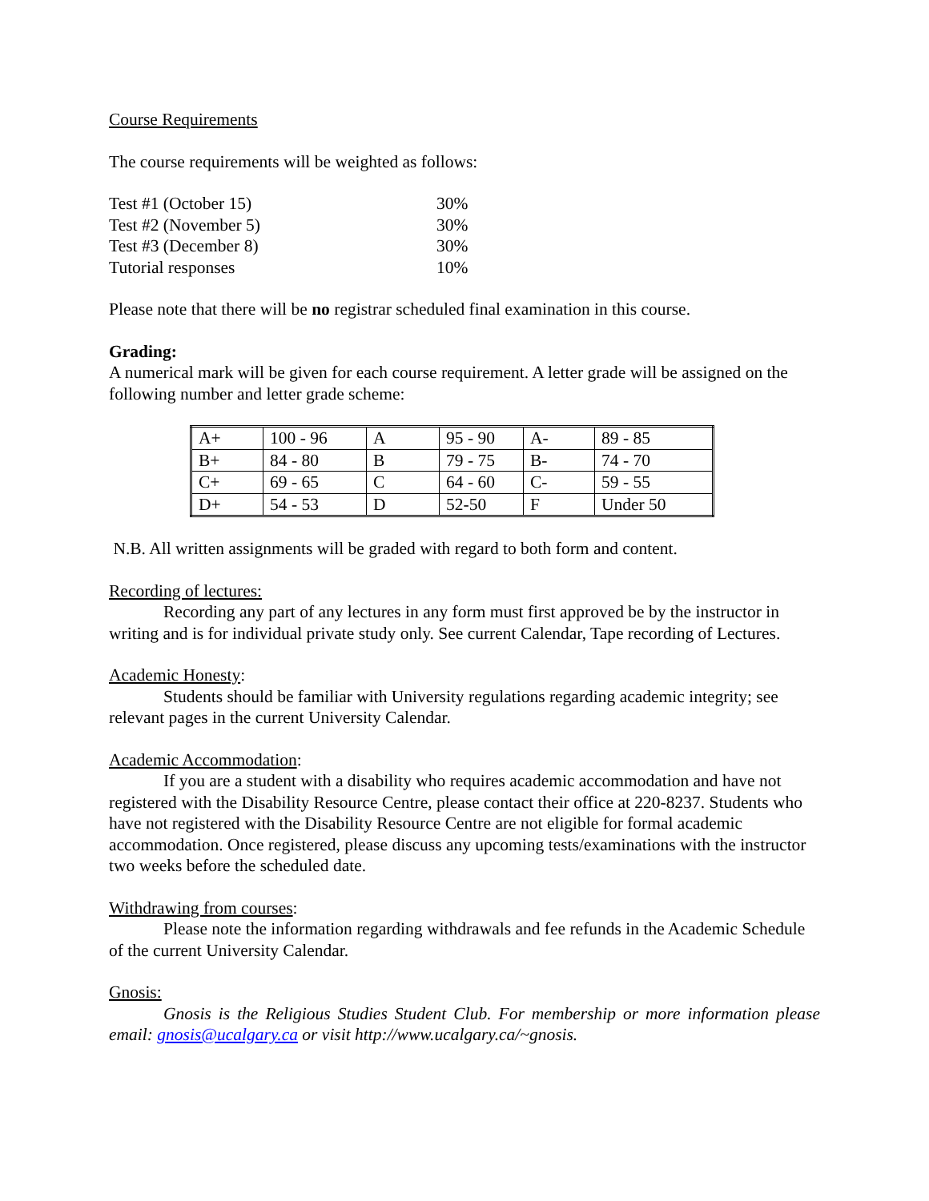Course Requirements
The course requirements will be weighted as follows:
| Test #1 (October 15) | 30% |
| Test #2 (November 5) | 30% |
| Test #3 (December 8) | 30% |
| Tutorial responses | 10% |
Please note that there will be no registrar scheduled final examination in this course.
Grading:
A numerical mark will be given for each course requirement. A letter grade will be assigned on the following number and letter grade scheme:
| A+ | 100 - 96 | A | 95 - 90 | A- | 89 - 85 |
| B+ | 84 - 80 | B | 79 - 75 | B- | 74 - 70 |
| C+ | 69 - 65 | C | 64 - 60 | C- | 59 - 55 |
| D+ | 54 - 53 | D | 52-50 | F | Under 50 |
N.B. All written assignments will be graded with regard to both form and content.
Recording of lectures:
Recording any part of any lectures in any form must first approved be by the instructor in writing and is for individual private study only. See current Calendar, Tape recording of Lectures.
Academic Honesty:
Students should be familiar with University regulations regarding academic integrity; see relevant pages in the current University Calendar.
Academic Accommodation:
If you are a student with a disability who requires academic accommodation and have not registered with the Disability Resource Centre, please contact their office at 220-8237. Students who have not registered with the Disability Resource Centre are not eligible for formal academic accommodation. Once registered, please discuss any upcoming tests/examinations with the instructor two weeks before the scheduled date.
Withdrawing from courses:
Please note the information regarding withdrawals and fee refunds in the Academic Schedule of the current University Calendar.
Gnosis:
Gnosis is the Religious Studies Student Club. For membership or more information please email: gnosis@ucalgary.ca or visit http://www.ucalgary.ca/~gnosis.